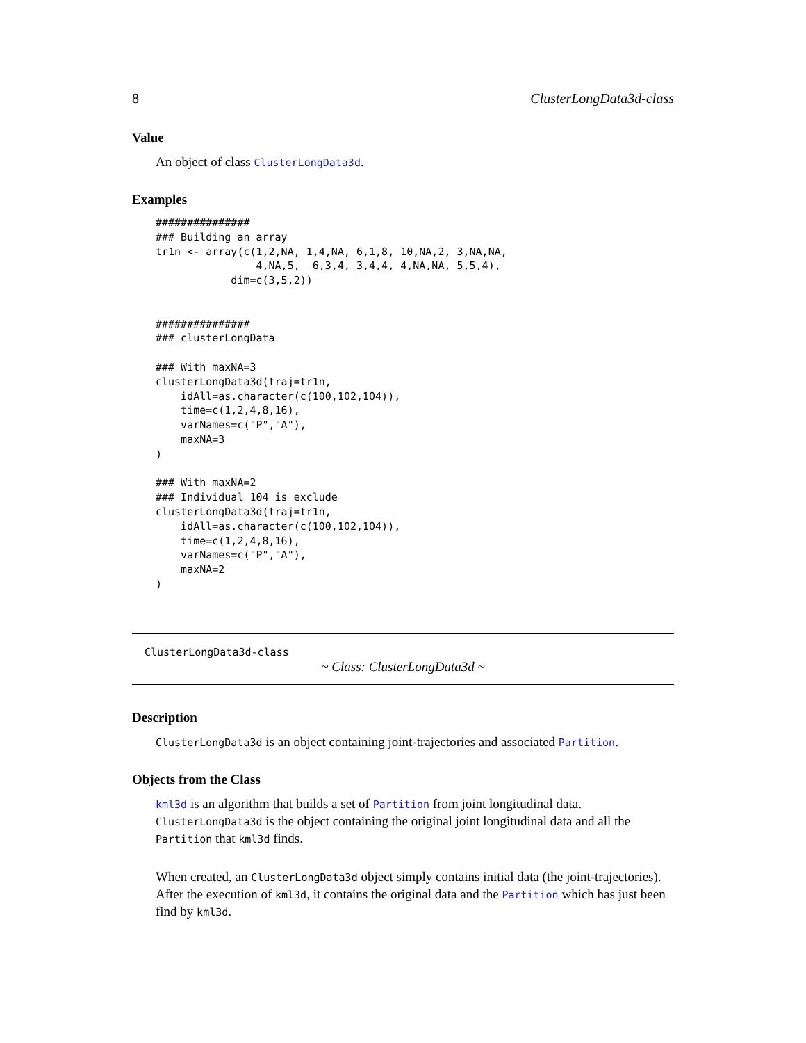8 ClusterLongData3d-class
Value
An object of class ClusterLongData3d.
Examples
###############
### Building an array
tr1n <- array(c(1,2,NA, 1,4,NA, 6,1,8, 10,NA,2, 3,NA,NA,
                4,NA,5,  6,3,4, 3,4,4, 4,NA,NA, 5,5,4),
            dim=c(3,5,2))


###############
### clusterLongData

### With maxNA=3
clusterLongData3d(traj=tr1n,
    idAll=as.character(c(100,102,104)),
    time=c(1,2,4,8,16),
    varNames=c("P","A"),
    maxNA=3
)

### With maxNA=2
### Individual 104 is exclude
clusterLongData3d(traj=tr1n,
    idAll=as.character(c(100,102,104)),
    time=c(1,2,4,8,16),
    varNames=c("P","A"),
    maxNA=2
)
ClusterLongData3d-class
~ Class: ClusterLongData3d ~
Description
ClusterLongData3d is an object containing joint-trajectories and associated Partition.
Objects from the Class
kml3d is an algorithm that builds a set of Partition from joint longitudinal data. ClusterLongData3d is the object containing the original joint longitudinal data and all the Partition that kml3d finds.
When created, an ClusterLongData3d object simply contains initial data (the joint-trajectories). After the execution of kml3d, it contains the original data and the Partition which has just been find by kml3d.